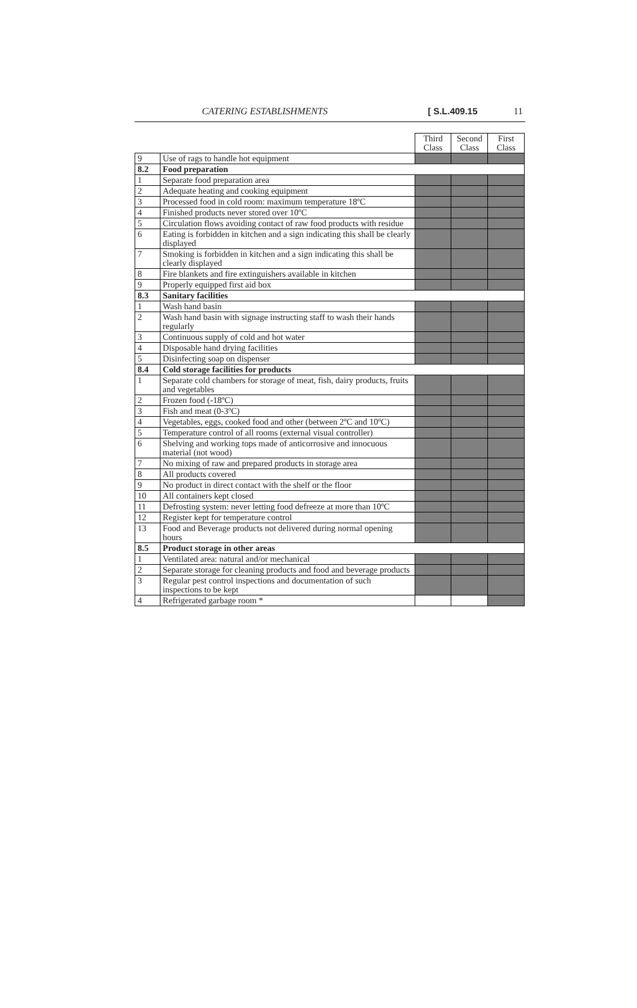CATERING ESTABLISHMENTS [ S.L.409.15 11
| | | Third Class | Second Class | First Class |
| 9 | Use of rags to handle hot equipment | | | |
| 8.2 | Food preparation | | | |
| 1 | Separate food preparation area | | | |
| 2 | Adequate heating and cooking equipment | | | |
| 3 | Processed food in cold room: maximum temperature 18ºC | | | |
| 4 | Finished products never stored over 10ºC | | | |
| 5 | Circulation flows avoiding contact of raw food products with residue | | | |
| 6 | Eating is forbidden in kitchen and a sign indicating this shall be clearly displayed | | | |
| 7 | Smoking is forbidden in kitchen and a sign indicating this shall be clearly displayed | | | |
| 8 | Fire blankets and fire extinguishers available in kitchen | | | |
| 9 | Properly equipped first aid box | | | |
| 8.3 | Sanitary facilities | | | |
| 1 | Wash hand basin | | | |
| 2 | Wash hand basin with signage instructing staff to wash their hands regularly | | | |
| 3 | Continuous supply of cold and hot water | | | |
| 4 | Disposable hand drying facilities | | | |
| 5 | Disinfecting soap on dispenser | | | |
| 8.4 | Cold storage facilities for products | | | |
| 1 | Separate cold chambers for storage of meat, fish, dairy products, fruits and vegetables | | | |
| 2 | Frozen food (-18ºC) | | | |
| 3 | Fish and meat (0-3ºC) | | | |
| 4 | Vegetables, eggs, cooked food and other (between 2ºC and 10ºC) | | | |
| 5 | Temperature control of all rooms (external visual controller) | | | |
| 6 | Shelving and working tops made of anticorrosive and innocuous material (not wood) | | | |
| 7 | No mixing of raw and prepared products in storage area | | | |
| 8 | All products covered | | | |
| 9 | No product in direct contact with the shelf or the floor | | | |
| 10 | All containers kept closed | | | |
| 11 | Defrosting system: never letting food defreeze at more than 10ºC | | | |
| 12 | Register kept for temperature control | | | |
| 13 | Food and Beverage products not delivered during normal opening hours | | | |
| 8.5 | Product storage in other areas | | | |
| 1 | Ventilated area: natural and/or mechanical | | | |
| 2 | Separate storage for cleaning products and food and beverage products | | | |
| 3 | Regular pest control inspections and documentation of such inspections to be kept | | | |
| 4 | Refrigerated garbage room * | | | |